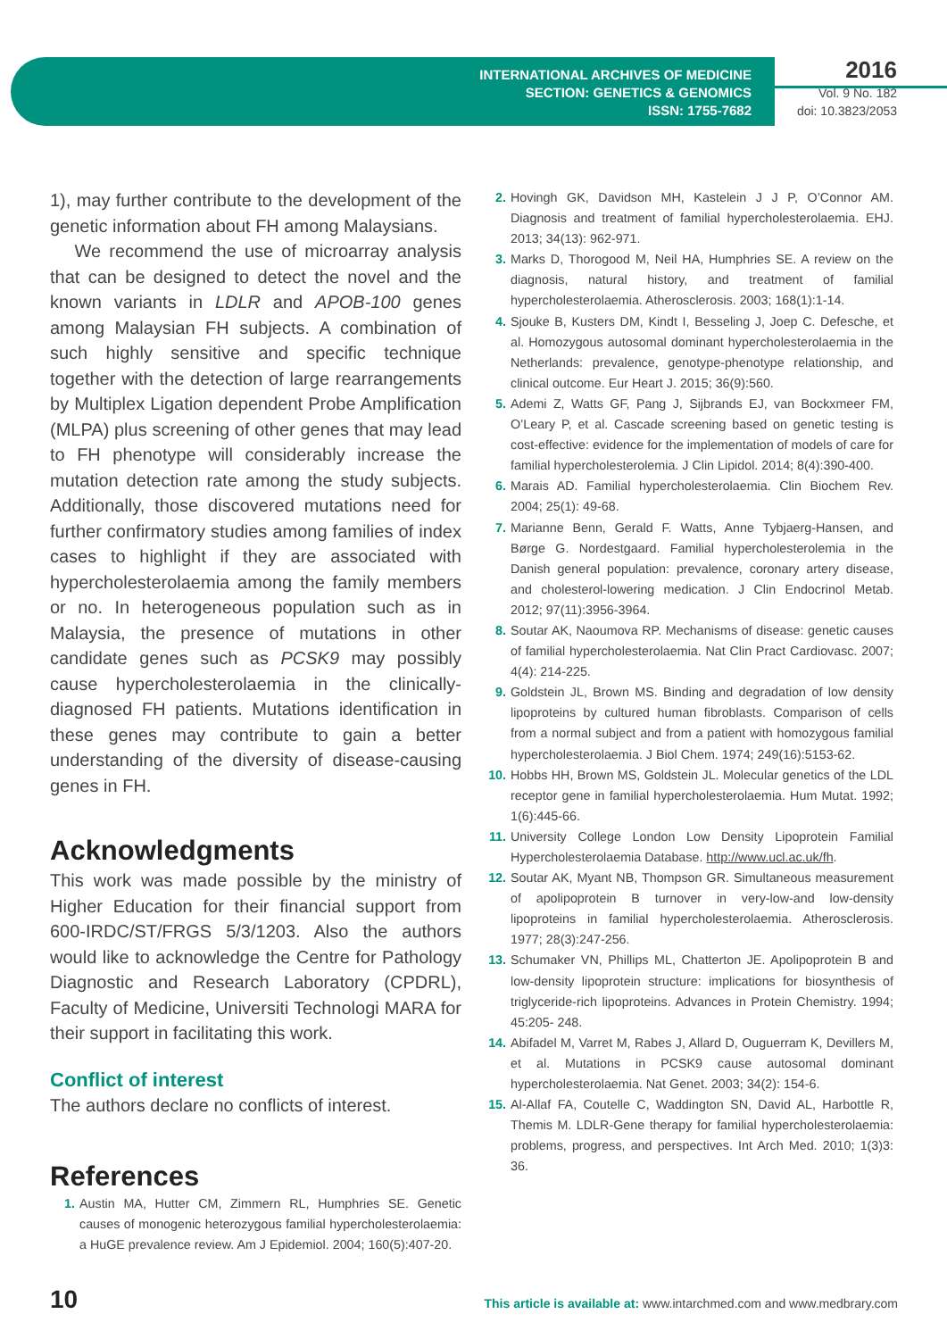INTERNATIONAL ARCHIVES OF MEDICINE
SECTION: GENETICS & GENOMICS
ISSN: 1755-7682
2016
Vol. 9 No. 182
doi: 10.3823/2053
1), may further contribute to the development of the genetic information about FH among Malaysians.
We recommend the use of microarray analysis that can be designed to detect the novel and the known variants in LDLR and APOB-100 genes among Malaysian FH subjects. A combination of such highly sensitive and specific technique together with the detection of large rearrangements by Multiplex Ligation dependent Probe Amplification (MLPA) plus screening of other genes that may lead to FH phenotype will considerably increase the mutation detection rate among the study subjects. Additionally, those discovered mutations need for further confirmatory studies among families of index cases to highlight if they are associated with hypercholesterolaemia among the family members or no. In heterogeneous population such as in Malaysia, the presence of mutations in other candidate genes such as PCSK9 may possibly cause hypercholesterolaemia in the clinically-diagnosed FH patients. Mutations identification in these genes may contribute to gain a better understanding of the diversity of disease-causing genes in FH.
Acknowledgments
This work was made possible by the ministry of Higher Education for their financial support from 600-IRDC/ST/FRGS 5/3/1203. Also the authors would like to acknowledge the Centre for Pathology Diagnostic and Research Laboratory (CPDRL), Faculty of Medicine, Universiti Technologi MARA for their support in facilitating this work.
Conflict of interest
The authors declare no conflicts of interest.
References
1. Austin MA, Hutter CM, Zimmern RL, Humphries SE. Genetic causes of monogenic heterozygous familial hypercholesterolaemia: a HuGE prevalence review. Am J Epidemiol. 2004; 160(5):407-20.
2. Hovingh GK, Davidson MH, Kastelein J J P, O’Connor AM. Diagnosis and treatment of familial hypercholesterolaemia. EHJ. 2013; 34(13): 962-971.
3. Marks D, Thorogood M, Neil HA, Humphries SE. A review on the diagnosis, natural history, and treatment of familial hypercholesterolaemia. Atherosclerosis. 2003; 168(1):1-14.
4. Sjouke B, Kusters DM, Kindt I, Besseling J, Joep C. Defesche, et al. Homozygous autosomal dominant hypercholesterolaemia in the Netherlands: prevalence, genotype-phenotype relationship, and clinical outcome. Eur Heart J. 2015; 36(9):560.
5. Ademi Z, Watts GF, Pang J, Sijbrands EJ, van Bockxmeer FM, O’Leary P, et al. Cascade screening based on genetic testing is cost-effective: evidence for the implementation of models of care for familial hypercholesterolemia. J Clin Lipidol. 2014; 8(4):390-400.
6. Marais AD. Familial hypercholesterolaemia. Clin Biochem Rev. 2004; 25(1): 49-68.
7. Marianne Benn, Gerald F. Watts, Anne Tybjaerg-Hansen, and Børge G. Nordestgaard. Familial hypercholesterolemia in the Danish general population: prevalence, coronary artery disease, and cholesterol-lowering medication. J Clin Endocrinol Metab. 2012; 97(11):3956-3964.
8. Soutar AK, Naoumova RP. Mechanisms of disease: genetic causes of familial hypercholesterolaemia. Nat Clin Pract Cardiovasc. 2007; 4(4): 214-225.
9. Goldstein JL, Brown MS. Binding and degradation of low density lipoproteins by cultured human fibroblasts. Comparison of cells from a normal subject and from a patient with homozygous familial hypercholesterolaemia. J Biol Chem. 1974; 249(16):5153-62.
10. Hobbs HH, Brown MS, Goldstein JL. Molecular genetics of the LDL receptor gene in familial hypercholesterolaemia. Hum Mutat. 1992; 1(6):445-66.
11. University College London Low Density Lipoprotein Familial Hypercholesterolaemia Database. http://www.ucl.ac.uk/fh.
12. Soutar AK, Myant NB, Thompson GR. Simultaneous measurement of apolipoprotein B turnover in very-low-and low-density lipoproteins in familial hypercholesterolaemia. Atherosclerosis. 1977; 28(3):247-256.
13. Schumaker VN, Phillips ML, Chatterton JE. Apolipoprotein B and low-density lipoprotein structure: implications for biosynthesis of triglyceride-rich lipoproteins. Advances in Protein Chemistry. 1994; 45:205- 248.
14. Abifadel M, Varret M, Rabes J, Allard D, Ouguerram K, Devillers M, et al. Mutations in PCSK9 cause autosomal dominant hypercholesterolaemia. Nat Genet. 2003; 34(2): 154-6.
15. Al-Allaf FA, Coutelle C, Waddington SN, David AL, Harbottle R, Themis M. LDLR-Gene therapy for familial hypercholesterolaemia: problems, progress, and perspectives. Int Arch Med. 2010; 1(3)3: 36.
10 This article is available at: www.intarchmed.com and www.medbrary.com